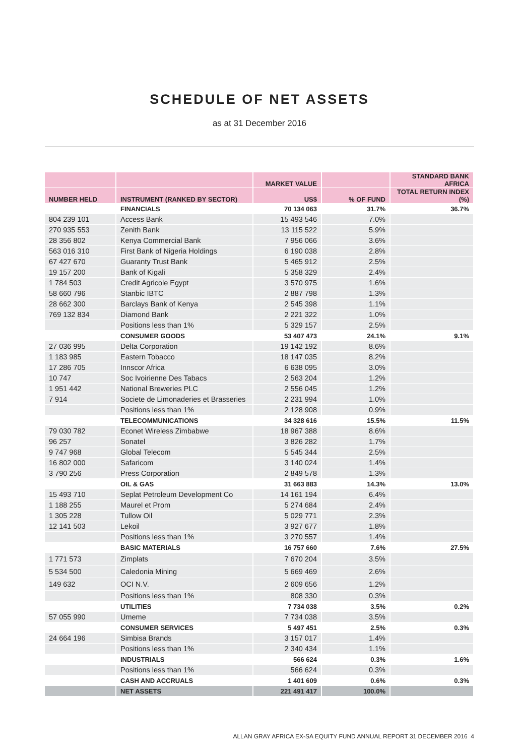SCHEDULE OF NET ASSETS
as at 31 December 2016
| | | MARKET VALUE | | STANDARD BANK AFRICA |
| --- | --- | --- | --- | --- |
| NUMBER HELD | INSTRUMENT (RANKED BY SECTOR) | US$ | % OF FUND | TOTAL RETURN INDEX (%) |
| | FINANCIALS | 70 134 063 | 31.7% | 36.7% |
| 804 239 101 | Access Bank | 15 493 546 | 7.0% | |
| 270 935 553 | Zenith Bank | 13 115 522 | 5.9% | |
| 28 356 802 | Kenya Commercial Bank | 7 956 066 | 3.6% | |
| 563 016 310 | First Bank of Nigeria Holdings | 6 190 038 | 2.8% | |
| 67 427 670 | Guaranty Trust Bank | 5 465 912 | 2.5% | |
| 19 157 200 | Bank of Kigali | 5 358 329 | 2.4% | |
| 1 784 503 | Credit Agricole Egypt | 3 570 975 | 1.6% | |
| 58 660 796 | Stanbic IBTC | 2 887 798 | 1.3% | |
| 28 662 300 | Barclays Bank of Kenya | 2 545 398 | 1.1% | |
| 769 132 834 | Diamond Bank | 2 221 322 | 1.0% | |
| | Positions less than 1% | 5 329 157 | 2.5% | |
| | CONSUMER GOODS | 53 407 473 | 24.1% | 9.1% |
| 27 036 995 | Delta Corporation | 19 142 192 | 8.6% | |
| 1 183 985 | Eastern Tobacco | 18 147 035 | 8.2% | |
| 17 286 705 | Innscor Africa | 6 638 095 | 3.0% | |
| 10 747 | Soc Ivoirienne Des Tabacs | 2 563 204 | 1.2% | |
| 1 951 442 | National Breweries PLC | 2 556 045 | 1.2% | |
| 7 914 | Societe de Limonaderies et Brasseries | 2 231 994 | 1.0% | |
| | Positions less than 1% | 2 128 908 | 0.9% | |
| | TELECOMMUNICATIONS | 34 328 616 | 15.5% | 11.5% |
| 79 030 782 | Econet Wireless Zimbabwe | 18 967 388 | 8.6% | |
| 96 257 | Sonatel | 3 826 282 | 1.7% | |
| 9 747 968 | Global Telecom | 5 545 344 | 2.5% | |
| 16 802 000 | Safaricom | 3 140 024 | 1.4% | |
| 3 790 256 | Press Corporation | 2 849 578 | 1.3% | |
| | OIL & GAS | 31 663 883 | 14.3% | 13.0% |
| 15 493 710 | Seplat Petroleum Development Co | 14 161 194 | 6.4% | |
| 1 188 255 | Maurel et Prom | 5 274 684 | 2.4% | |
| 1 305 228 | Tullow Oil | 5 029 771 | 2.3% | |
| 12 141 503 | Lekoil | 3 927 677 | 1.8% | |
| | Positions less than 1% | 3 270 557 | 1.4% | |
| | BASIC MATERIALS | 16 757 660 | 7.6% | 27.5% |
| 1 771 573 | Zimplats | 7 670 204 | 3.5% | |
| 5 534 500 | Caledonia Mining | 5 669 469 | 2.6% | |
| 149 632 | OCI N.V. | 2 609 656 | 1.2% | |
| | Positions less than 1% | 808 330 | 0.3% | |
| | UTILITIES | 7 734 038 | 3.5% | 0.2% |
| 57 055 990 | Umeme | 7 734 038 | 3.5% | |
| | CONSUMER SERVICES | 5 497 451 | 2.5% | 0.3% |
| 24 664 196 | Simbisa Brands | 3 157 017 | 1.4% | |
| | Positions less than 1% | 2 340 434 | 1.1% | |
| | INDUSTRIALS | 566 624 | 0.3% | 1.6% |
| | Positions less than 1% | 566 624 | 0.3% | |
| | CASH AND ACCRUALS | 1 401 609 | 0.6% | 0.3% |
| | NET ASSETS | 221 491 417 | 100.0% | |
ALLAN GRAY AFRICA EX-SA EQUITY FUND ANNUAL REPORT 31 DECEMBER 2016 4